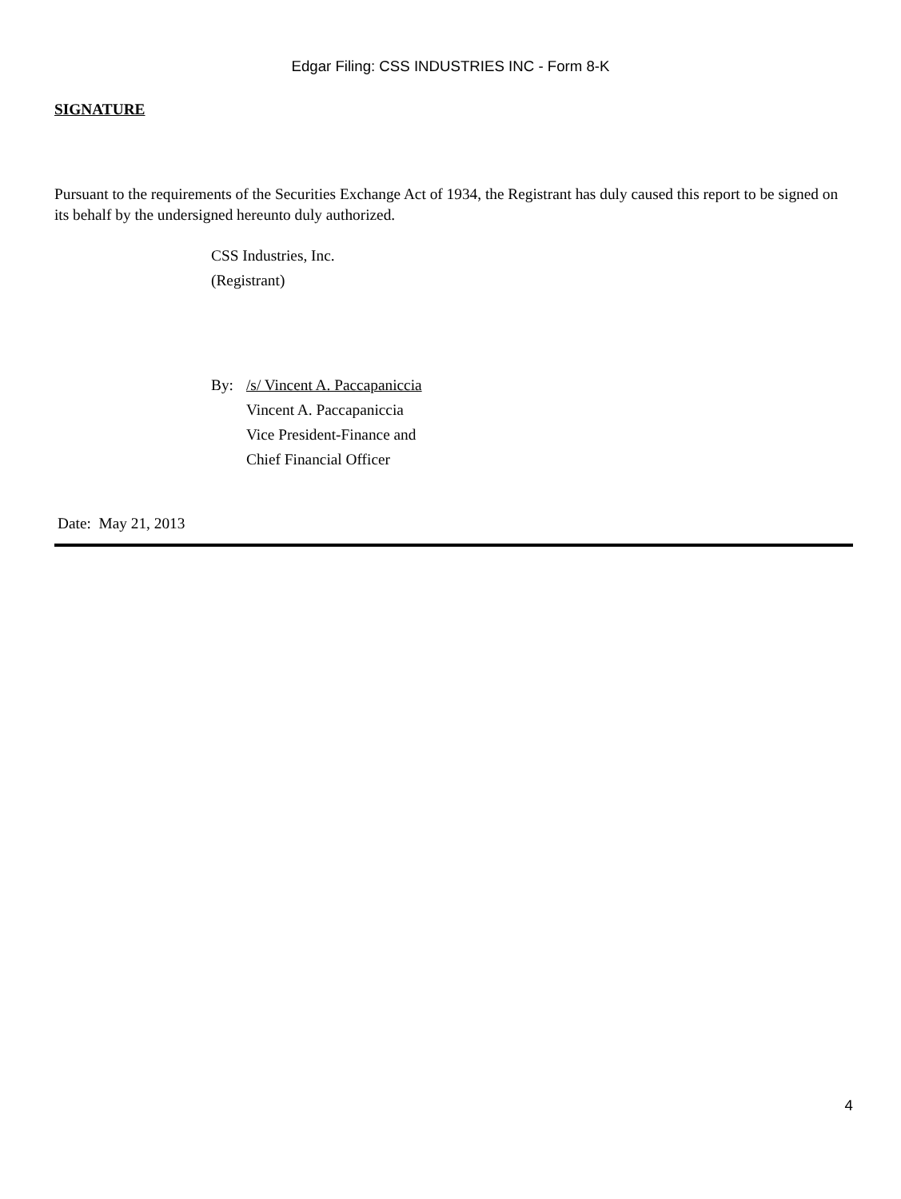Edgar Filing: CSS INDUSTRIES INC - Form 8-K
SIGNATURE
Pursuant to the requirements of the Securities Exchange Act of 1934, the Registrant has duly caused this report to be signed on its behalf by the undersigned hereunto duly authorized.
CSS Industries, Inc.
(Registrant)
By: /s/ Vincent A. Paccapaniccia
Vincent A. Paccapaniccia
Vice President-Finance and
Chief Financial Officer
Date: May 21, 2013
4